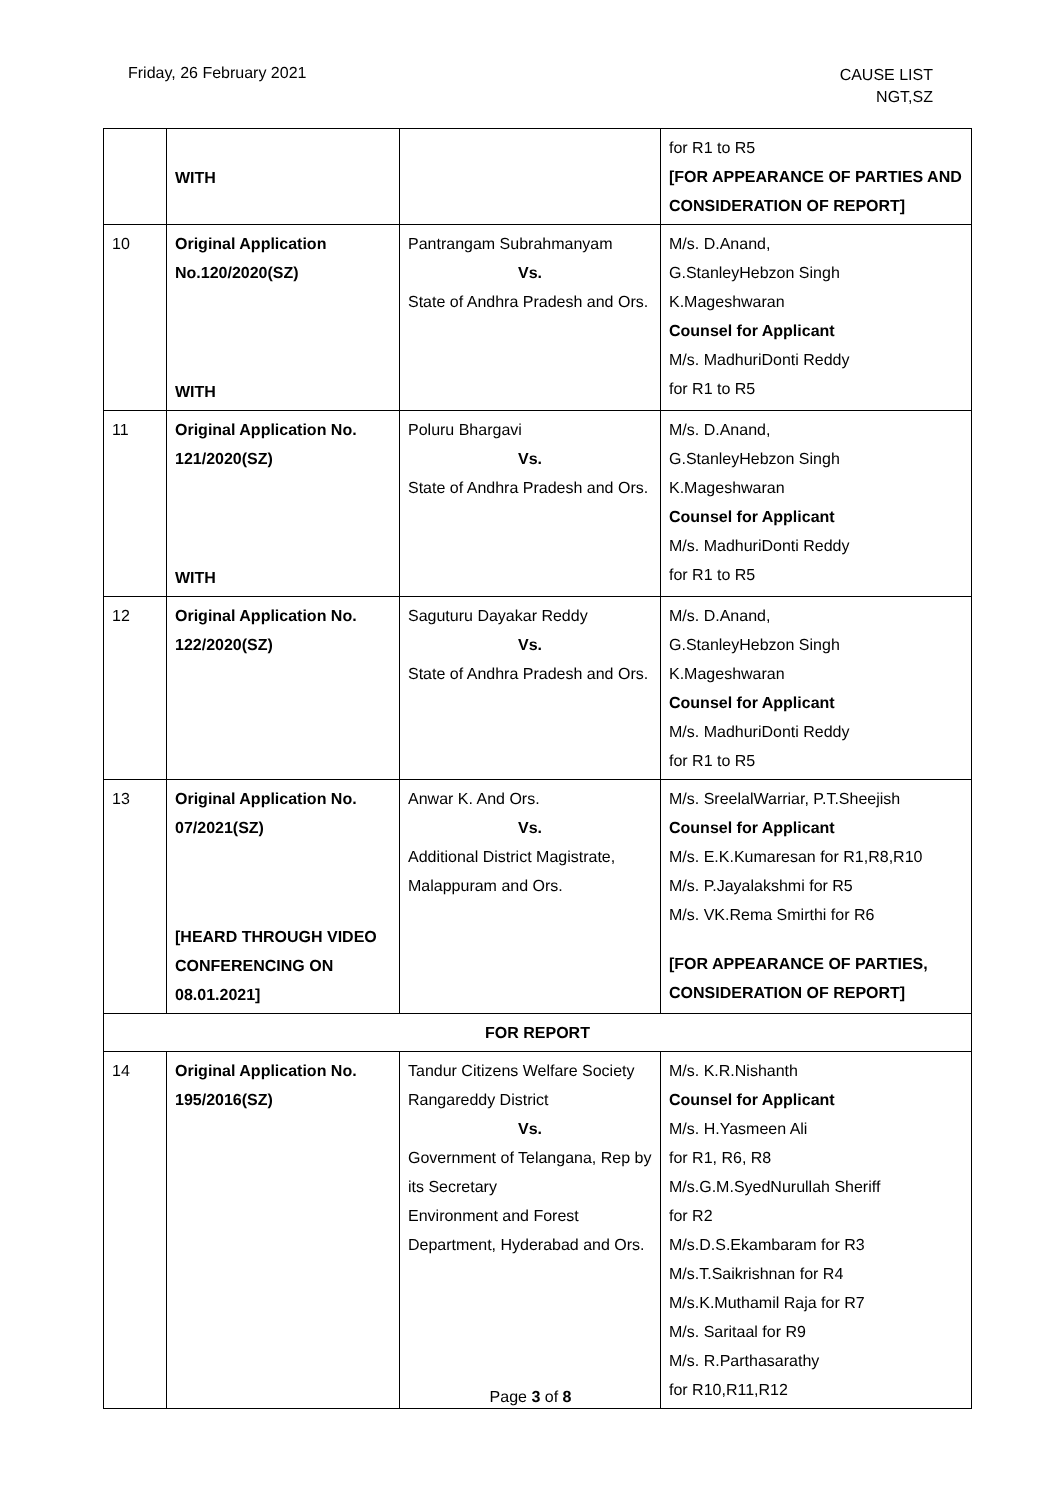Friday, 26 February 2021
CAUSE LIST
NGT,SZ
| | WITH | | for R1 to R5 [FOR APPEARANCE OF PARTIES AND CONSIDERATION OF REPORT] |
| 10 | Original Application No.120/2020(SZ) WITH | Pantrangam Subrahmanyam Vs. State of Andhra Pradesh and Ors. | M/s. D.Anand, G.StanleyHebzon Singh K.Mageshwaran Counsel for Applicant M/s. MadhuriDonti Reddy for R1 to R5 |
| 11 | Original Application No. 121/2020(SZ) WITH | Poluru Bhargavi Vs. State of Andhra Pradesh and Ors. | M/s. D.Anand, G.StanleyHebzon Singh K.Mageshwaran Counsel for Applicant M/s. MadhuriDonti Reddy for R1 to R5 |
| 12 | Original Application No. 122/2020(SZ) | Saguturu Dayakar Reddy Vs. State of Andhra Pradesh and Ors. | M/s. D.Anand, G.StanleyHebzon Singh K.Mageshwaran Counsel for Applicant M/s. MadhuriDonti Reddy for R1 to R5 |
| 13 | Original Application No. 07/2021(SZ) [HEARD THROUGH VIDEO CONFERENCING ON 08.01.2021] | Anwar K. And Ors. Vs. Additional District Magistrate, Malappuram and Ors. | M/s. SreelalWarriar, P.T.Sheejish Counsel for Applicant M/s. E.K.Kumaresan for R1,R8,R10 M/s. P.Jayalakshmi for R5 M/s. VK.Rema Smirthi for R6 [FOR APPEARANCE OF PARTIES, CONSIDERATION OF REPORT] |
| FOR REPORT | | | |
| 14 | Original Application No. 195/2016(SZ) | Tandur Citizens Welfare Society Rangareddy District Vs. Government of Telangana, Rep by its Secretary Environment and Forest Department, Hyderabad and Ors. | M/s. K.R.Nishanth Counsel for Applicant M/s. H.Yasmeen Ali for R1, R6, R8 M/s.G.M.SyedNurullah Sheriff for R2 M/s.D.S.Ekambaram for R3 M/s.T.Saikrishnan for R4 M/s.K.Muthamil Raja for R7 M/s. Saritaal for R9 M/s. R.Parthasarathy for R10,R11,R12 |
Page 3 of 8